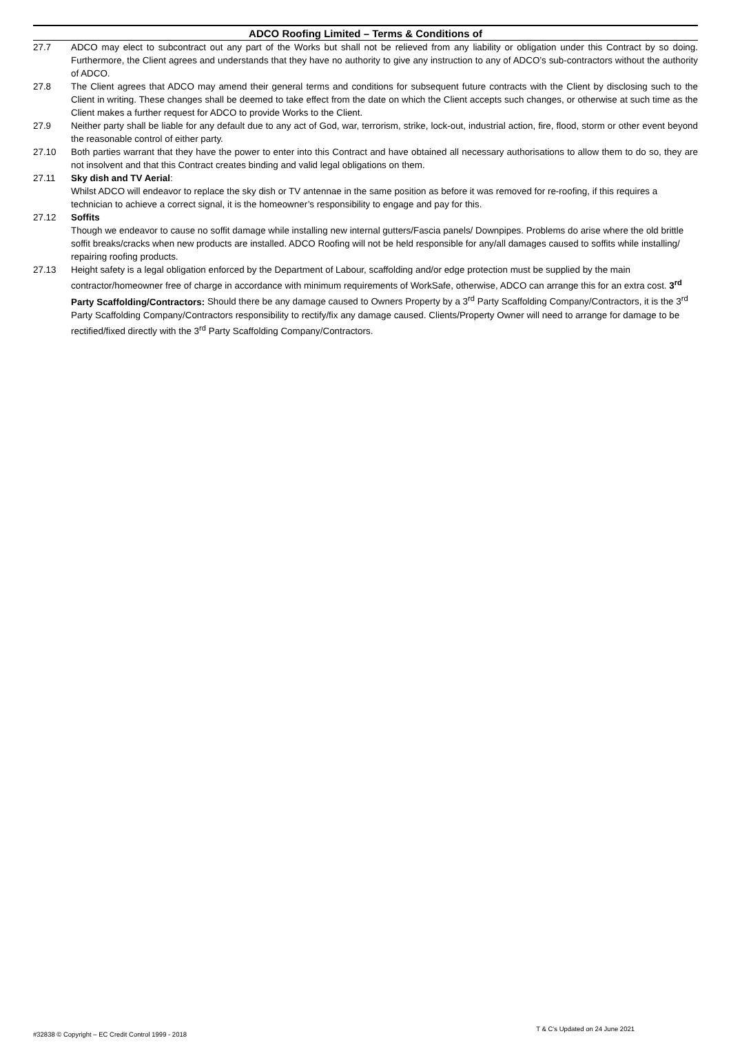ADCO Roofing Limited – Terms & Conditions of
27.7 ADCO may elect to subcontract out any part of the Works but shall not be relieved from any liability or obligation under this Contract by so doing. Furthermore, the Client agrees and understands that they have no authority to give any instruction to any of ADCO’s sub-contractors without the authority of ADCO.
27.8 The Client agrees that ADCO may amend their general terms and conditions for subsequent future contracts with the Client by disclosing such to the Client in writing. These changes shall be deemed to take effect from the date on which the Client accepts such changes, or otherwise at such time as the Client makes a further request for ADCO to provide Works to the Client.
27.9 Neither party shall be liable for any default due to any act of God, war, terrorism, strike, lock-out, industrial action, fire, flood, storm or other event beyond the reasonable control of either party.
27.10 Both parties warrant that they have the power to enter into this Contract and have obtained all necessary authorisations to allow them to do so, they are not insolvent and that this Contract creates binding and valid legal obligations on them.
27.11 Sky dish and TV Aerial:
Whilst ADCO will endeavor to replace the sky dish or TV antennae in the same position as before it was removed for re-roofing, if this requires a technician to achieve a correct signal, it is the homeowner’s responsibility to engage and pay for this.
27.12 Soffits
Though we endeavor to cause no soffit damage while installing new internal gutters/Fascia panels/ Downpipes. Problems do arise where the old brittle soffit breaks/cracks when new products are installed. ADCO Roofing will not be held responsible for any/all damages caused to soffits while installing/ repairing roofing products.
27.13 Height safety is a legal obligation enforced by the Department of Labour, scaffolding and/or edge protection must be supplied by the main contractor/homeowner free of charge in accordance with minimum requirements of WorkSafe, otherwise, ADCO can arrange this for an extra cost. 3<sup>rd</sup> Party Scaffolding/Contractors: Should there be any damage caused to Owners Property by a 3<sup>rd</sup> Party Scaffolding Company/Contractors, it is the 3<sup>rd</sup> Party Scaffolding Company/Contractors responsibility to rectify/fix any damage caused. Clients/Property Owner will need to arrange for damage to be rectified/fixed directly with the 3<sup>rd</sup> Party Scaffolding Company/Contractors.
#32838 © Copyright – EC Credit Control 1999 - 2018 T & C’s Updated on 24 June 2021